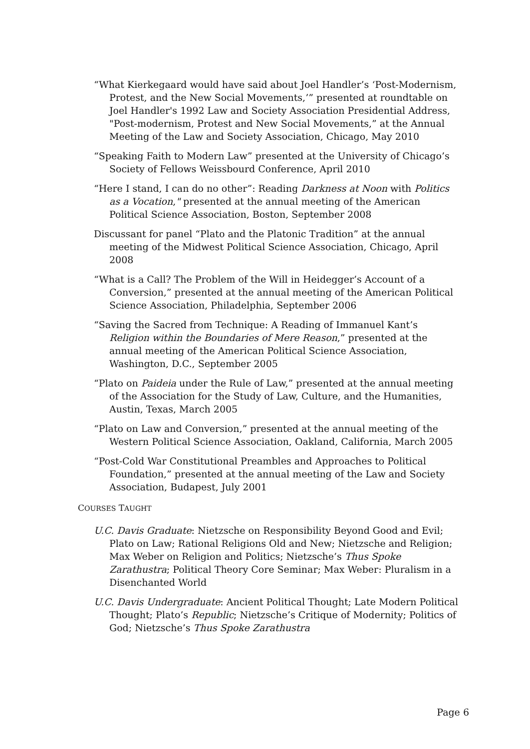“What Kierkegaard would have said about Joel Handler’s ‘Post-Modernism, Protest, and the New Social Movements,’” presented at roundtable on Joel Handler's 1992 Law and Society Association Presidential Address, "Post-modernism, Protest and New Social Movements,” at the Annual Meeting of the Law and Society Association, Chicago, May 2010
“Speaking Faith to Modern Law” presented at the University of Chicago’s Society of Fellows Weissbourd Conference, April 2010
“Here I stand, I can do no other”: Reading Darkness at Noon with Politics as a Vocation," presented at the annual meeting of the American Political Science Association, Boston, September 2008
Discussant for panel “Plato and the Platonic Tradition” at the annual meeting of the Midwest Political Science Association, Chicago, April 2008
“What is a Call? The Problem of the Will in Heidegger’s Account of a Conversion,” presented at the annual meeting of the American Political Science Association, Philadelphia, September 2006
“Saving the Sacred from Technique: A Reading of Immanuel Kant’s Religion within the Boundaries of Mere Reason,” presented at the annual meeting of the American Political Science Association, Washington, D.C., September 2005
“Plato on Paideia under the Rule of Law,” presented at the annual meeting of the Association for the Study of Law, Culture, and the Humanities, Austin, Texas, March 2005
“Plato on Law and Conversion,” presented at the annual meeting of the Western Political Science Association, Oakland, California, March 2005
“Post-Cold War Constitutional Preambles and Approaches to Political Foundation,” presented at the annual meeting of the Law and Society Association, Budapest, July 2001
COURSES TAUGHT
U.C. Davis Graduate: Nietzsche on Responsibility Beyond Good and Evil; Plato on Law; Rational Religions Old and New; Nietzsche and Religion; Max Weber on Religion and Politics; Nietzsche’s Thus Spoke Zarathustra; Political Theory Core Seminar; Max Weber: Pluralism in a Disenchanted World
U.C. Davis Undergraduate: Ancient Political Thought; Late Modern Political Thought; Plato’s Republic; Nietzsche’s Critique of Modernity; Politics of God; Nietzsche’s Thus Spoke Zarathustra
Page 6